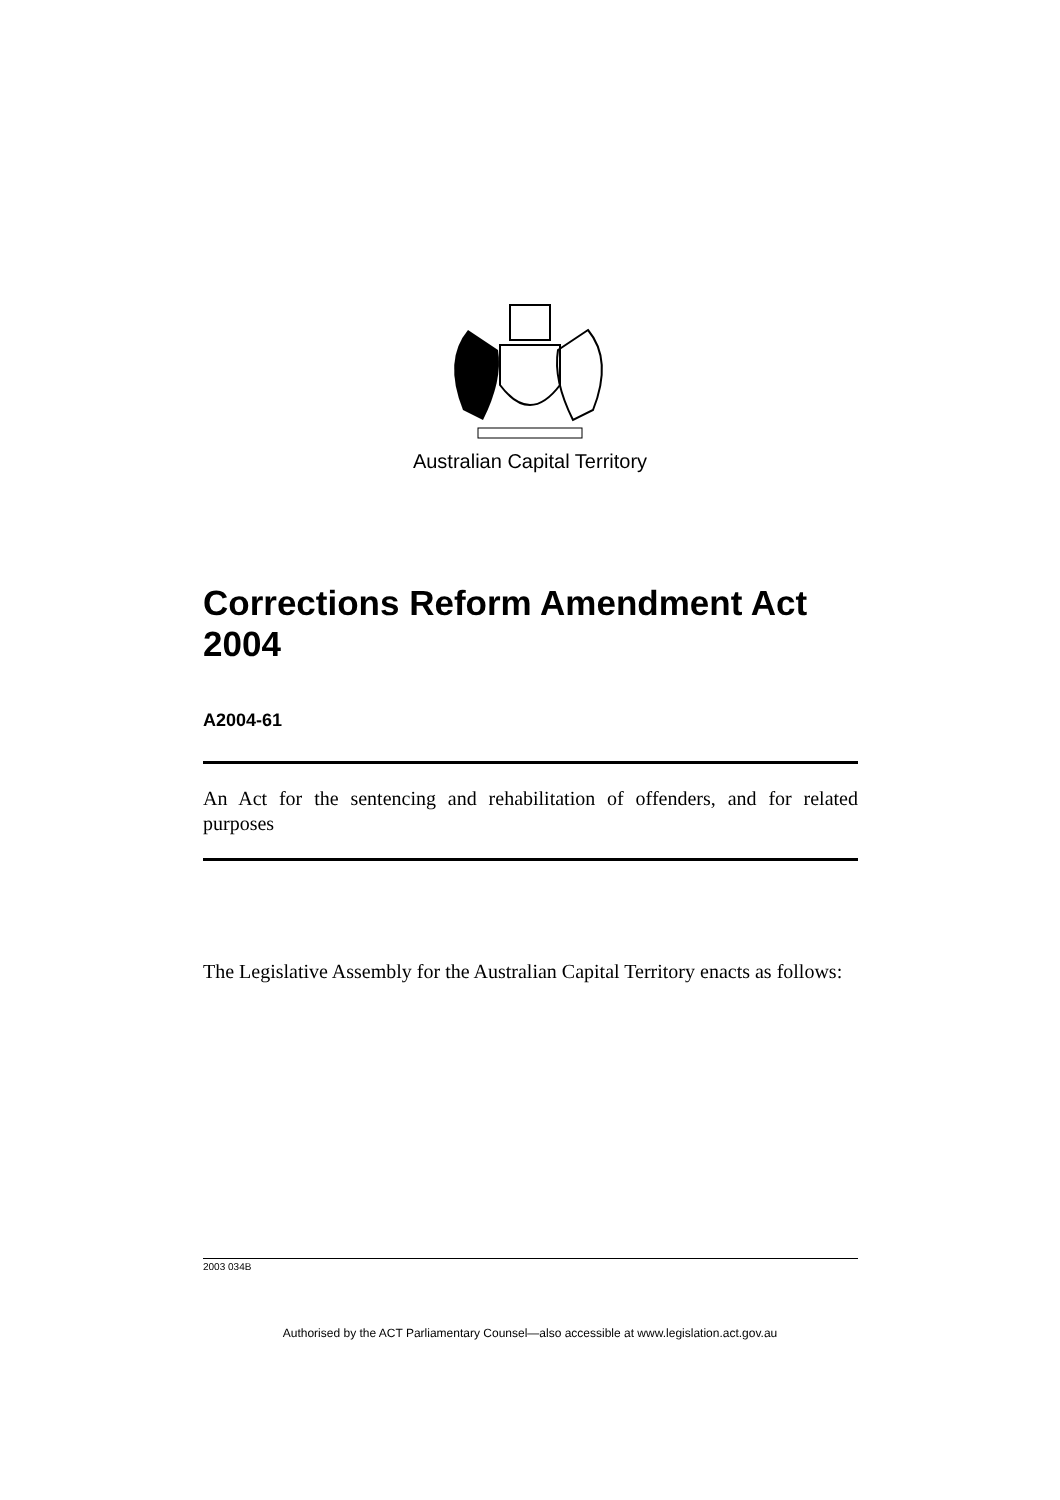Australian Capital Territory
Corrections Reform Amendment Act 2004
A2004-61
An Act for the sentencing and rehabilitation of offenders, and for related purposes
The Legislative Assembly for the Australian Capital Territory enacts as follows:
2003 034B
Authorised by the ACT Parliamentary Counsel—also accessible at www.legislation.act.gov.au